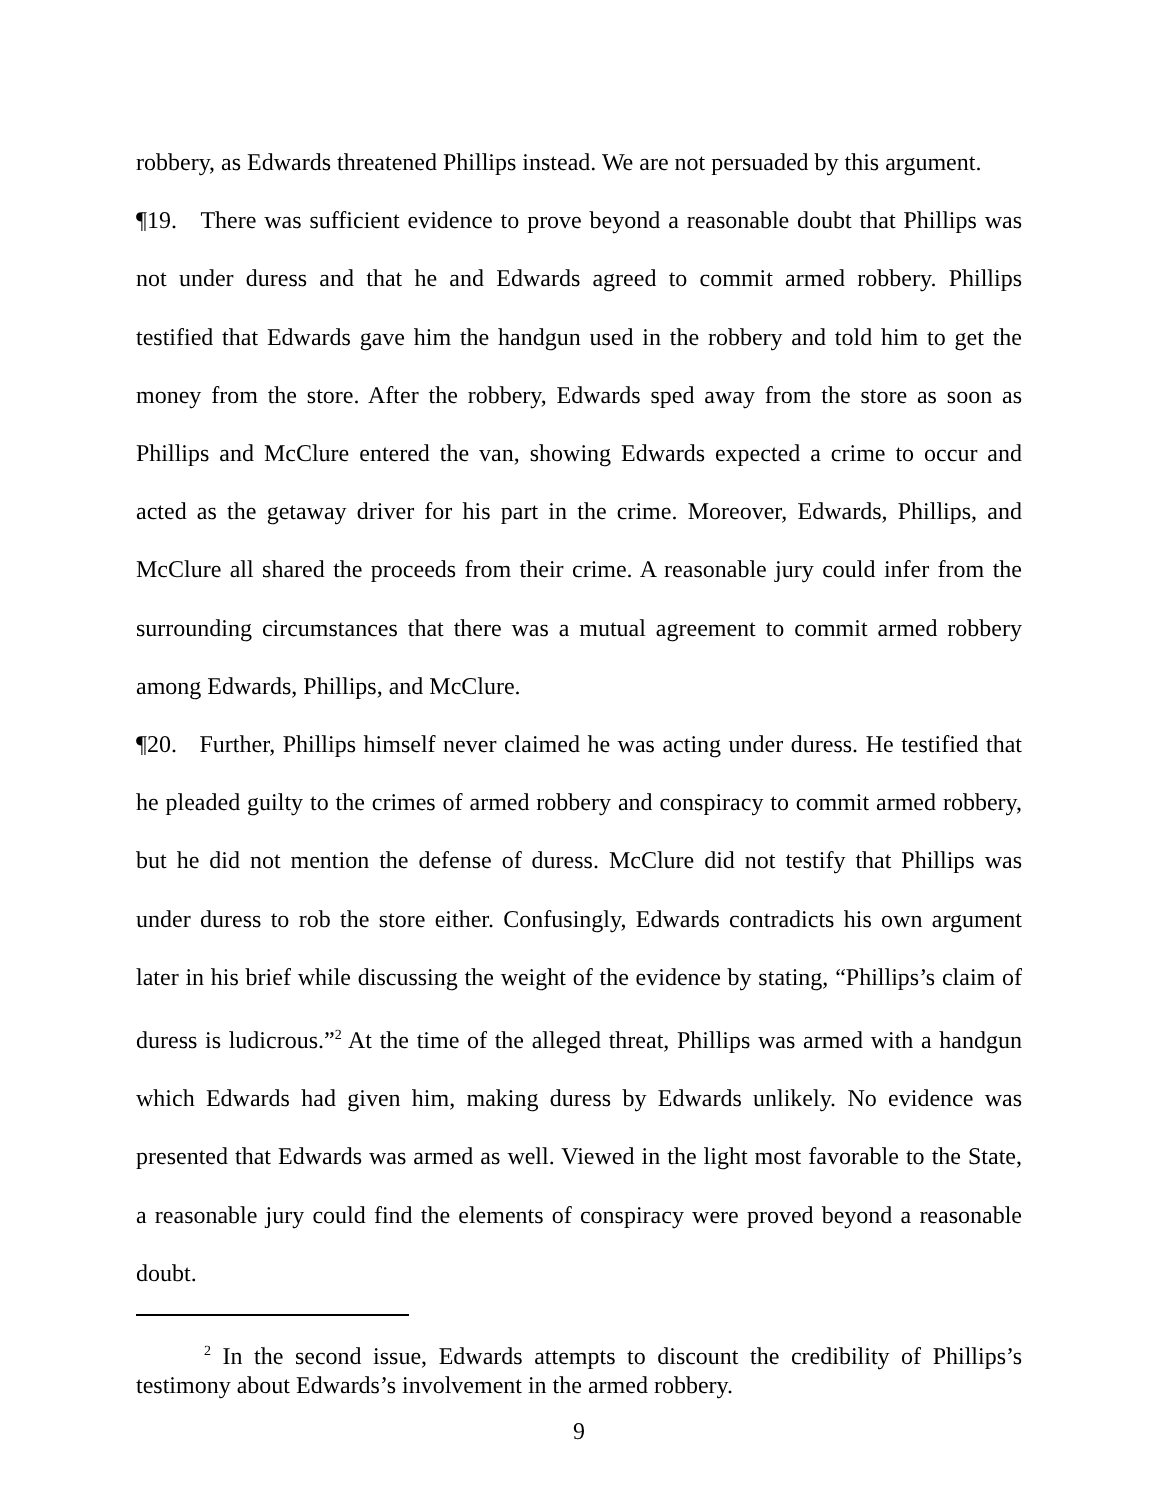robbery, as Edwards threatened Phillips instead. We are not persuaded by this argument.
¶19. There was sufficient evidence to prove beyond a reasonable doubt that Phillips was not under duress and that he and Edwards agreed to commit armed robbery. Phillips testified that Edwards gave him the handgun used in the robbery and told him to get the money from the store. After the robbery, Edwards sped away from the store as soon as Phillips and McClure entered the van, showing Edwards expected a crime to occur and acted as the getaway driver for his part in the crime. Moreover, Edwards, Phillips, and McClure all shared the proceeds from their crime. A reasonable jury could infer from the surrounding circumstances that there was a mutual agreement to commit armed robbery among Edwards, Phillips, and McClure.
¶20. Further, Phillips himself never claimed he was acting under duress. He testified that he pleaded guilty to the crimes of armed robbery and conspiracy to commit armed robbery, but he did not mention the defense of duress. McClure did not testify that Phillips was under duress to rob the store either. Confusingly, Edwards contradicts his own argument later in his brief while discussing the weight of the evidence by stating, “Phillips’s claim of duress is ludicrous.”<sup>2</sup> At the time of the alleged threat, Phillips was armed with a handgun which Edwards had given him, making duress by Edwards unlikely. No evidence was presented that Edwards was armed as well. Viewed in the light most favorable to the State, a reasonable jury could find the elements of conspiracy were proved beyond a reasonable doubt.
<sup>2</sup> In the second issue, Edwards attempts to discount the credibility of Phillips’s testimony about Edwards’s involvement in the armed robbery.
9